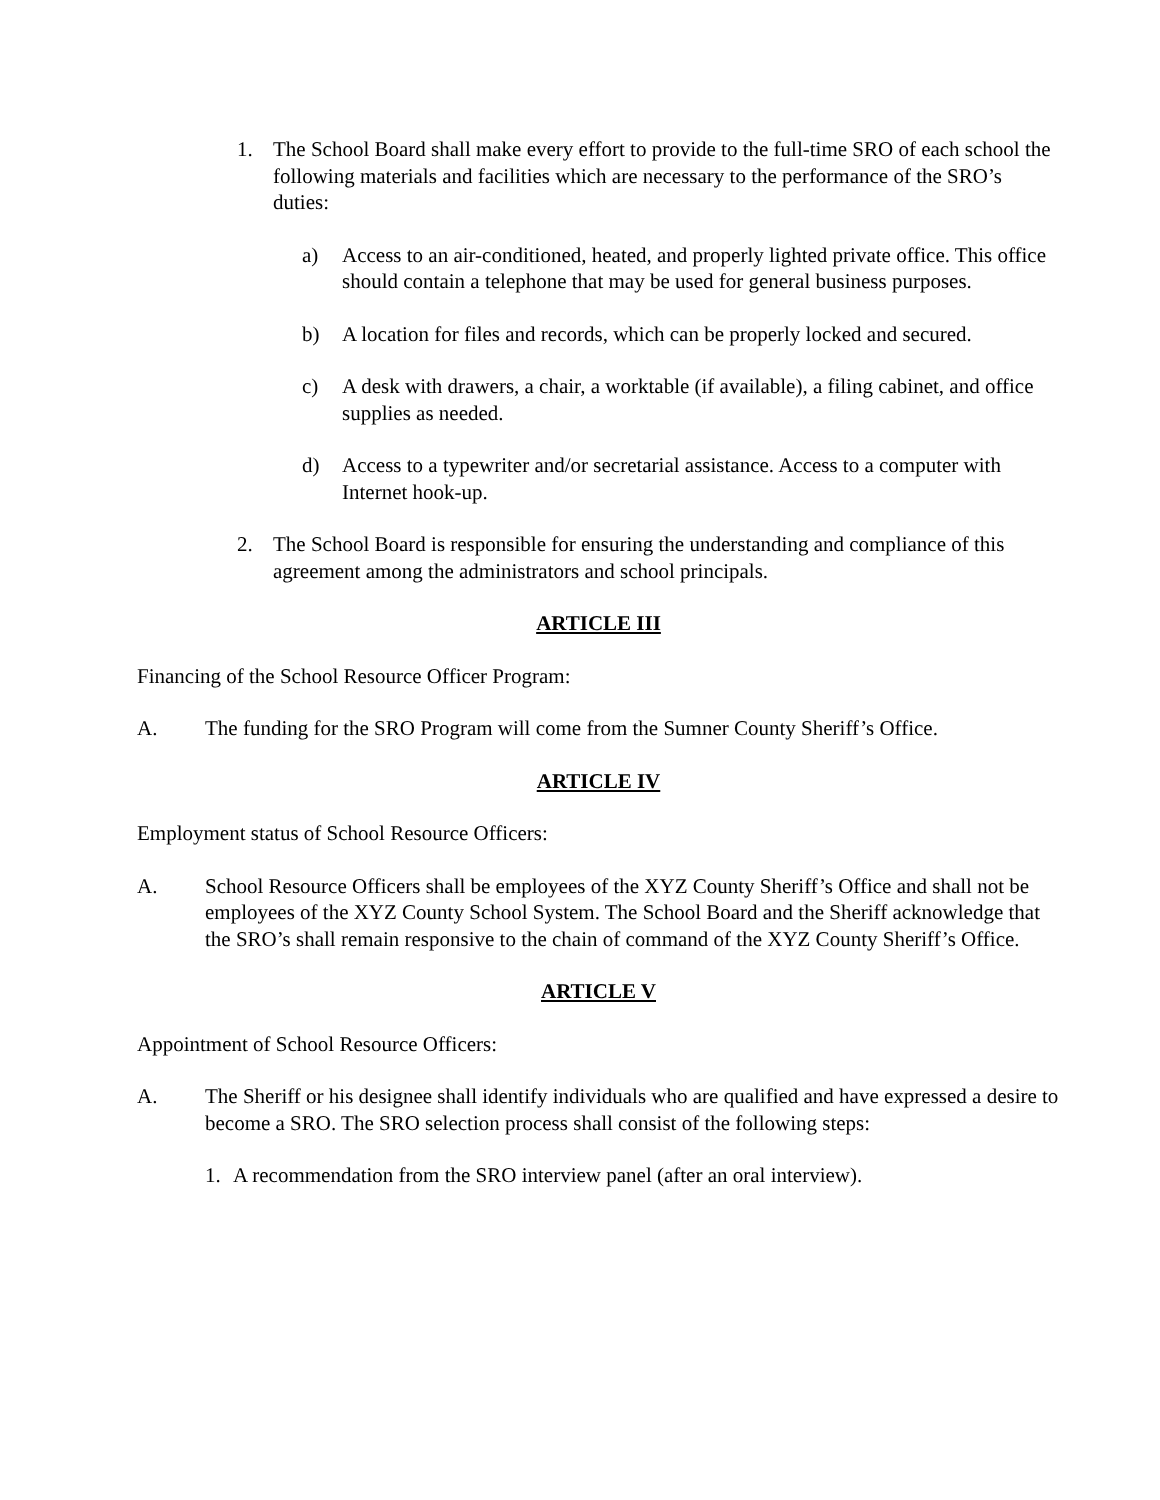1. The School Board shall make every effort to provide to the full-time SRO of each school the following materials and facilities which are necessary to the performance of the SRO’s duties:
a) Access to an air-conditioned, heated, and properly lighted private office. This office should contain a telephone that may be used for general business purposes.
b) A location for files and records, which can be properly locked and secured.
c) A desk with drawers, a chair, a worktable (if available), a filing cabinet, and office supplies as needed.
d) Access to a typewriter and/or secretarial assistance. Access to a computer with Internet hook-up.
2. The School Board is responsible for ensuring the understanding and compliance of this agreement among the administrators and school principals.
ARTICLE III
Financing of the School Resource Officer Program:
A. The funding for the SRO Program will come from the Sumner County Sheriff’s Office.
ARTICLE IV
Employment status of School Resource Officers:
A. School Resource Officers shall be employees of the XYZ County Sheriff’s Office and shall not be employees of the XYZ County School System. The School Board and the Sheriff acknowledge that the SRO’s shall remain responsive to the chain of command of the XYZ County Sheriff’s Office.
ARTICLE V
Appointment of School Resource Officers:
A. The Sheriff or his designee shall identify individuals who are qualified and have expressed a desire to become a SRO. The SRO selection process shall consist of the following steps:
1. A recommendation from the SRO interview panel (after an oral interview).